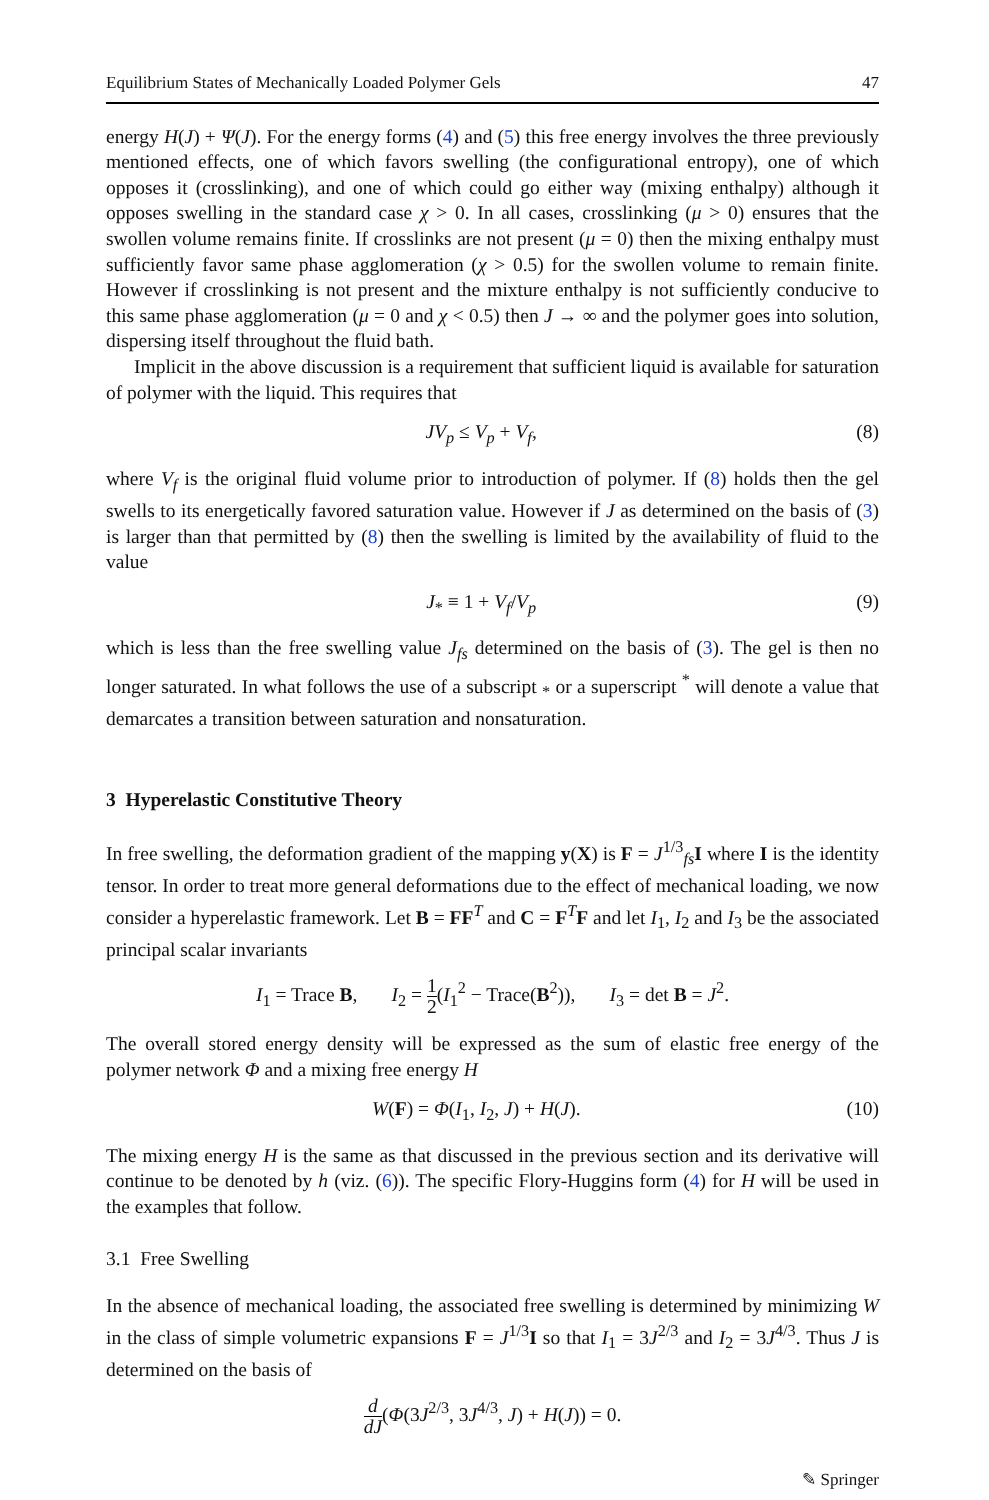Equilibrium States of Mechanically Loaded Polymer Gels 47
energy H(J) + Ψ(J). For the energy forms (4) and (5) this free energy involves the three previously mentioned effects, one of which favors swelling (the configurational entropy), one of which opposes it (crosslinking), and one of which could go either way (mixing enthalpy) although it opposes swelling in the standard case χ > 0. In all cases, crosslinking (μ > 0) ensures that the swollen volume remains finite. If crosslinks are not present (μ = 0) then the mixing enthalpy must sufficiently favor same phase agglomeration (χ > 0.5) for the swollen volume to remain finite. However if crosslinking is not present and the mixture enthalpy is not sufficiently conducive to this same phase agglomeration (μ = 0 and χ < 0.5) then J → ∞ and the polymer goes into solution, dispersing itself throughout the fluid bath.
Implicit in the above discussion is a requirement that sufficient liquid is available for saturation of polymer with the liquid. This requires that
JV<sub>p</sub> ≤ V<sub>p</sub> + V<sub>f</sub>, (8)
where V<sub>f</sub> is the original fluid volume prior to introduction of polymer. If (8) holds then the gel swells to its energetically favored saturation value. However if J as determined on the basis of (3) is larger than that permitted by (8) then the swelling is limited by the availability of fluid to the value
J<sub>*</sub> ≡ 1 + V<sub>f</sub>/V<sub>p</sub> (9)
which is less than the free swelling value J<sub>fs</sub> determined on the basis of (3). The gel is then no longer saturated. In what follows the use of a subscript <sub>*</sub> or a superscript <sup>*</sup> will denote a value that demarcates a transition between saturation and nonsaturation.
3 Hyperelastic Constitutive Theory
In free swelling, the deformation gradient of the mapping y(X) is F = J<sup>1/3</sup><sub>fs</sub>I where I is the identity tensor. In order to treat more general deformations due to the effect of mechanical loading, we now consider a hyperelastic framework. Let B = FF<sup>T</sup> and C = F<sup>T</sup>F and let I<sub>1</sub>, I<sub>2</sub> and I<sub>3</sub> be the associated principal scalar invariants
I<sub>1</sub> = Trace B, I<sub>2</sub> = 1 2(I<sub>1</sub><sup>2</sup> − Trace(B<sup>2</sup>)), I<sub>3</sub> = det B = J<sup>2</sup>.
The overall stored energy density will be expressed as the sum of elastic free energy of the polymer network Φ and a mixing free energy H
W(F) = Φ(I<sub>1</sub>, I<sub>2</sub>, J) + H(J). (10)
The mixing energy H is the same as that discussed in the previous section and its derivative will continue to be denoted by h (viz. (6)). The specific Flory-Huggins form (4) for H will be used in the examples that follow.
3.1 Free Swelling
In the absence of mechanical loading, the associated free swelling is determined by minimizing W in the class of simple volumetric expansions F = J<sup>1/3</sup>I so that I<sub>1</sub> = 3J<sup>2/3</sup> and I<sub>2</sub> = 3J<sup>4/3</sup>. Thus J is determined on the basis of
d dJ(Φ(3J<sup>2/3</sup>, 3J<sup>4/3</sup>, J) + H(J)) = 0.
✎ Springer